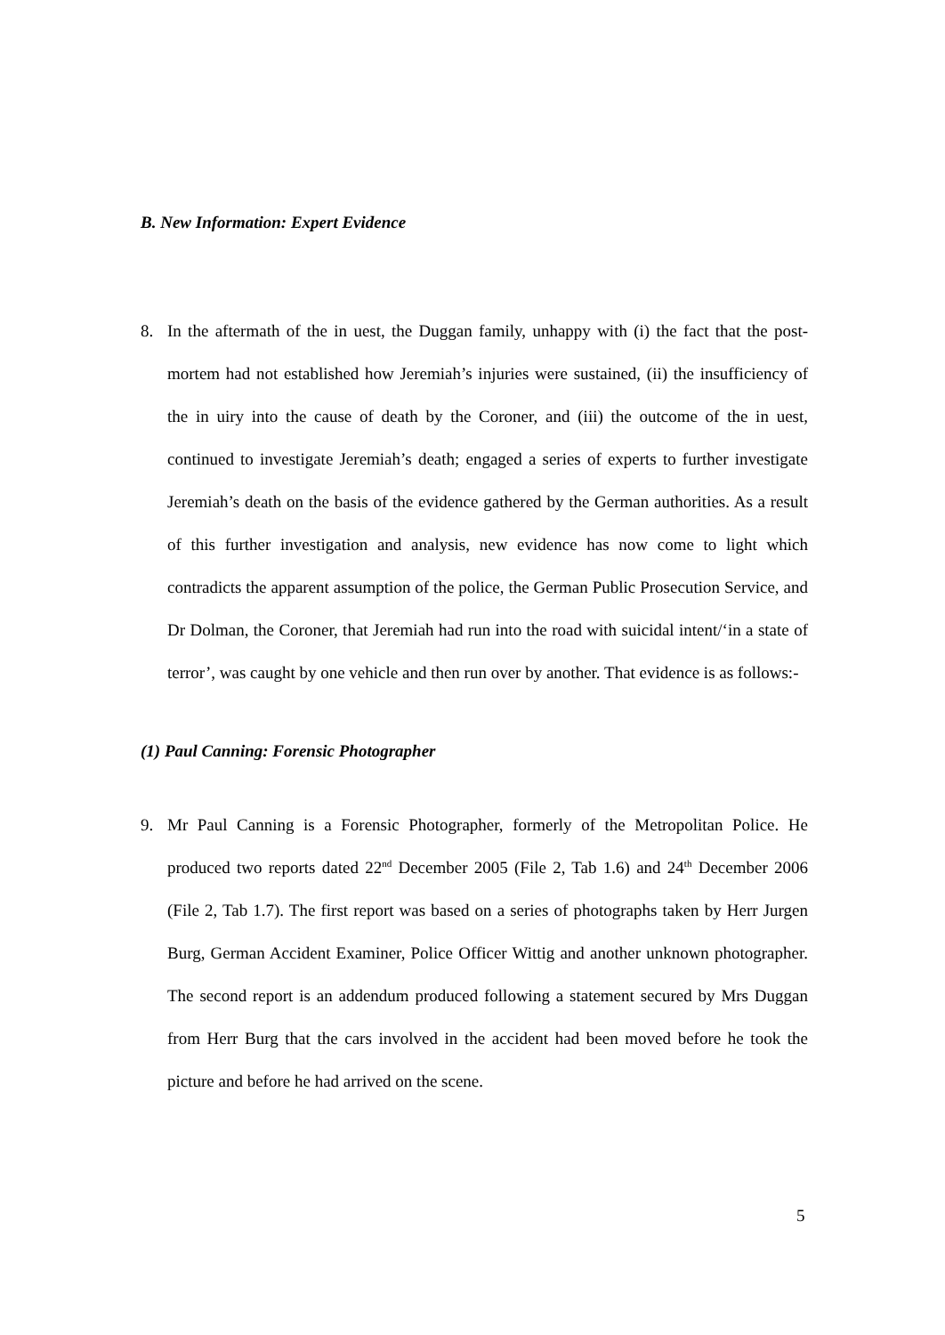B. New Information: Expert Evidence
8. In the aftermath of the in uest, the Duggan family, unhappy with (i) the fact that the post-mortem had not established how Jeremiah’s injuries were sustained, (ii) the insufficiency of the in uiry into the cause of death by the Coroner, and (iii) the outcome of the in uest, continued to investigate Jeremiah’s death; engaged a series of experts to further investigate Jeremiah’s death on the basis of the evidence gathered by the German authorities. As a result of this further investigation and analysis, new evidence has now come to light which contradicts the apparent assumption of the police, the German Public Prosecution Service, and Dr Dolman, the Coroner, that Jeremiah had run into the road with suicidal intent/‘in a state of terror’, was caught by one vehicle and then run over by another. That evidence is as follows:-
(1) Paul Canning: Forensic Photographer
9. Mr Paul Canning is a Forensic Photographer, formerly of the Metropolitan Police. He produced two reports dated 22<sup>nd</sup> December 2005 (File 2, Tab 1.6) and 24<sup>th</sup> December 2006 (File 2, Tab 1.7). The first report was based on a series of photographs taken by Herr Jurgen Burg, German Accident Examiner, Police Officer Wittig and another unknown photographer. The second report is an addendum produced following a statement secured by Mrs Duggan from Herr Burg that the cars involved in the accident had been moved before he took the picture and before he had arrived on the scene.
5